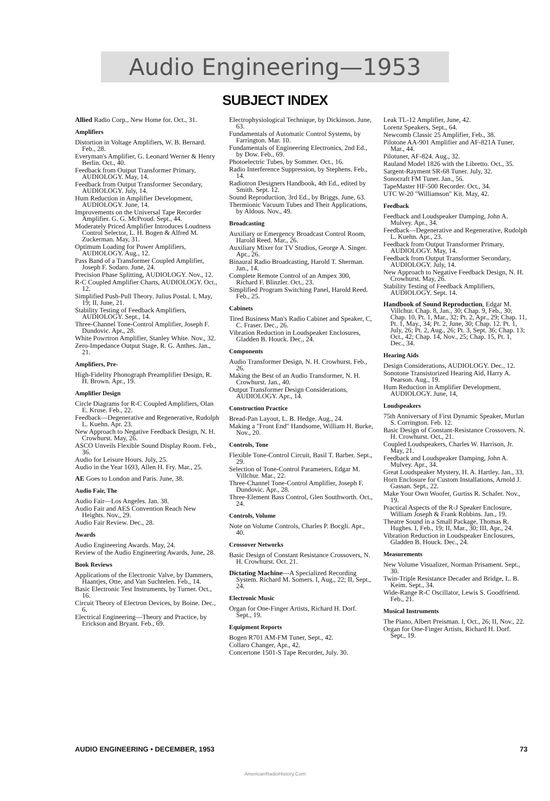Audio Engineering—1953
SUBJECT INDEX
Allied Radio Corp., New Home for. Oct., 31.
Amplifiers
Distortion in Voltage Amplifiers, W. B. Bernard. Feb., 28.
Everyman's Amplifier, G. Leonard Werner & Henry Berlin. Oct., 40.
Feedback from Output Transformer Primary, AUDIOLOGY. May, 14.
Feedback from Output Transformer Secondary, AUDIOLOGY. July, 14.
Hum Reduction in Amplifier Development, AUDIOLOGY. June, 14.
Improvements on the Universal Tape Recorder Amplifier. G. G. McProud. Sept., 44.
Moderately Priced Amplifier Introduces Loudness Control Selector, L. H. Bogen & Alfred M. Zuckerman. May, 31.
Optimum Loading for Power Amplifiers, AUDIOLOGY. Aug., 12.
Pass Band of a Transformer Coupled Amplifier, Joseph F. Sodaro. June, 24.
Precision Phase Splitting, AUDIOLOGY. Nov., 12.
R-C Coupled Amplifier Charts, AUDIOLOGY. Oct., 12.
Simplified Push-Pull Theory. Julius Postal. I, May, 19; II, June, 21.
Stability Testing of Feedback Amplifiers, AUDIOLOGY. Sept., 14.
Three-Channel Tone-Control Amplifier, Joseph F. Dundovic. Apr., 28.
White Powrtron Amplifier, Stanley White. Nov., 32.
Zero-Impedance Output Stage, R. G. Anthes. Jan., 21.
Amplifiers, Pre-
High-Fidelity Phonograph Preamplifier Design, R. H. Brown. Apr., 19.
Amplifier Design
Circle Diagrams for R-C Coupled Amplifiers, Olan E. Kruse. Feb., 22.
Feedback—Degenerative and Regenerative, Rudolph L. Kuehn. Apr. 23.
New Approach to Negative Feedback Design, N. H. Crowhurst. May, 26.
ASCO Unveils Flexible Sound Display Room. Feb., 36.
Audio for Leisure Hours. July, 25.
Audio in the Year 1693, Allen H. Fry. Mar., 25.
AE Goes to London and Paris. June, 38.
Audio Fair, The
Audio Fair—Los Angeles. Jan. 38.
Audio Fair and AES Convention Reach New Heights. Nov., 29.
Audio Fair Review. Dec., 28.
Awards
Audio Engineering Awards. May, 24.
Review of the Audio Engineering Awards, June, 28.
Book Reviews
Applications of the Electronic Valve, by Dammers, Haantjes, Otte, and Van Suchtelen. Feb., 14.
Basic Electronic Test Instruments, by Turner. Oct., 16.
Circuit Theory of Electron Devices, by Boine. Dec., 6.
Electrical Engineering—Theory and Practice, by Erickson and Bryant. Feb., 69.
Electrophysiological Technique, by Dickinson. June, 63.
Fundamentals of Automatic Control Systems, by Farrington. Mar. 10.
Fundamentals of Engineering Electronics, 2nd Ed., by Dow. Feb., 69.
Photoelectric Tubes, by Sommer. Oct., 16.
Radio Interference Suppression, by Stephens. Feb., 14.
Radiotron Designers Handbook, 4th Ed., edited by Smith. Sept. 12.
Sound Reproduction, 3rd Ed., by Briggs. June, 63.
Thermionic Vacuum Tubes and Their Applications, by Aldous. Nov., 49.
Broadcasting
Auxiliary or Emergency Broadcast Control Room, Harold Reed. Mar., 26.
Auxiliary Mixer for TV Studios, George A. Singer. Apr., 26.
Binaural Radio Broadcasting, Harold T. Sherman. Jan., 14.
Complete Remote Control of an Ampex 300, Richard F. Blinzler. Oct., 23.
Simplified Program Switching Panel, Harold Reed. Feb., 25.
Cabinets
Tired Business Man's Radio Cabinet and Speaker, C, C. Fraser. Dec., 26.
Vibration Reduction in Loudspeaker Enclosures, Gladden B. Houck. Dec., 24.
Components
Audio Transformer Design, N. H. Crowhurst. Feb., 26.
Making the Best of an Audio Transformer, N. H. Crowhurst. Jan., 40.
Output Transformer Design Considerations, AUDIOLOGY. Apr., 14.
Construction Practice
Bread-Pan Layout, L. B. Hedge. Aug., 24.
Making a "Front End" Handsome, William H. Burke, Nov., 20.
Controls, Tone
Flexible Tone-Control Circuit, Basil T. Barber. Sept., 29.
Selection of Tone-Control Parameters, Edgar M. Villchur. Mar., 22.
Three-Channel Tone-Control Amplifier, Joseph F. Dundovic. Apr., 28.
Three-Element Bass Control, Glen Southworth. Oct., 24.
Controls, Volume
Note on Volume Controls, Charles P. Bocgli. Apr., 40.
Crossover Networks
Basic Design of Constant Resistance Crossovers, N. H. Crowhurst. Oct. 21.
Dictating Machine—A Specialized Recording System. Richard M. Somers. I, Aug., 22; II, Sept., 24.
Electronic Music
Organ for One-Finger Artists, Richard H. Dorf. Sept., 19.
Equipment Reports
Bogen R701 AM-FM Tuner, Sept., 42.
Collaro Changer, Apr., 42.
Concertone 1501-S Tape Recorder, July. 30.
Leak TL-12 Amplifier, June, 42.
Lorenz Speakers, Sept., 64.
Newcomb Classic 25 Amplifier, Feb., 38.
Pilotone AA-901 Amplifier and AF-821A Tuner, Mar., 44.
Pilotuner, AF-824. Aug., 32.
Rauland Model 1826 with the Libretto. Oct., 35.
Sargent-Rayment SR-68 Tuner. July, 32.
Sonocraft FM Tuner. Jan., 56.
TapeMaster HF-500 Recorder. Oct., 34.
UTC W-20 "Williamson" Kit. May, 42.
Feedback
Feedback and Loudspeaker Damping, John A. Mulvey. Apr., 34.
Feedback—Degenerative and Regenerative, Rudolph L. Kuehn. Apr., 23.
Feedback from Output Transformer Primary, AUDIOLOGY. May, 14.
Feedback from Output Transformer Secondary, AUDIOLOGY. July, 14.
New Approach to Negative Feedback Design, N. H. Crowhurst. May, 26.
Stability Testing of Feedback Amplifiers, AUDIOLOGY. Sept. 14.
Handbook of Sound Reproduction, Edgar M. Villchur. Chap. 8, Jan., 30; Chap. 9, Feb., 30; Chap. 10, Pt. 1, Mar., 32; Pt. 2, Apr., 29; Chap. 11, Pt. 1, May., 34; Pt. 2, June, 30; Chap. 12. Pt. 1, July, 26; Pt. 2, Aug., 26; Pt. 3, Sept. 36; Chap. 13; Oct., 42; Chap. 14, Nov., 25; Chap. 15, Pt. 1, Dec., 34.
Hearing Aids
Design Considerations, AUDIOLOGY. Dec., 12.
Sonotone Transistorized Hearing Aid, Harry A. Pearson. Aug., 19.
Hum Reduction in Amplifier Development, AUDIOLOGY. June, 14,
Loudspeakers
75th Anniversary of First Dynamic Speaker, Murlan S. Corrington. Feb. 12.
Basic Design of Constant-Resistance Crossovers. N. H. Crowhurst. Oct., 21.
Coupled Loudspeakers, Charles W. Harrison, Jr. May, 21.
Feedback and Loudspeaker Damping, John A. Mulvey. Apr., 34.
Great Loudspeaker Mystery, H. A. Hartley. Jan., 33.
Horn Enclosure for Custom Installations, Arnold J. Gassan. Sept., 22.
Make Your Own Woofer, Gurtiss R. Schafer. Nov., 19.
Practical Aspects of the R-J Speaker Enclosure, William Joseph & Frank Robbins. Jan., 19.
Theatre Sound in a Small Package, Thomas R. Hughes. I, Feb., 19; II, Mar., 30; III, Apr., 24.
Vibration Reduction in Loudspeaker Enclosures, Gladden B. Houck. Dec., 24.
Measurements
New Volume Visualizer, Norman Prisament. Sept., 30.
Twin-Triple Resistance Decader and Bridge, L. B. Keim. Sept., 34.
Wide-Range R-C Oscillator, Lewis S. Goodfriend. Feb., 21.
Musical Instruments
The Piano, Albert Preisman. I, Oct., 26; II, Nov., 22.
Organ for One-Finger Artists, Richard H. Dorf. Sept., 19.
AUDIO ENGINEERING • DECEMBER, 1953 73
AmericanRadioHistory.Com